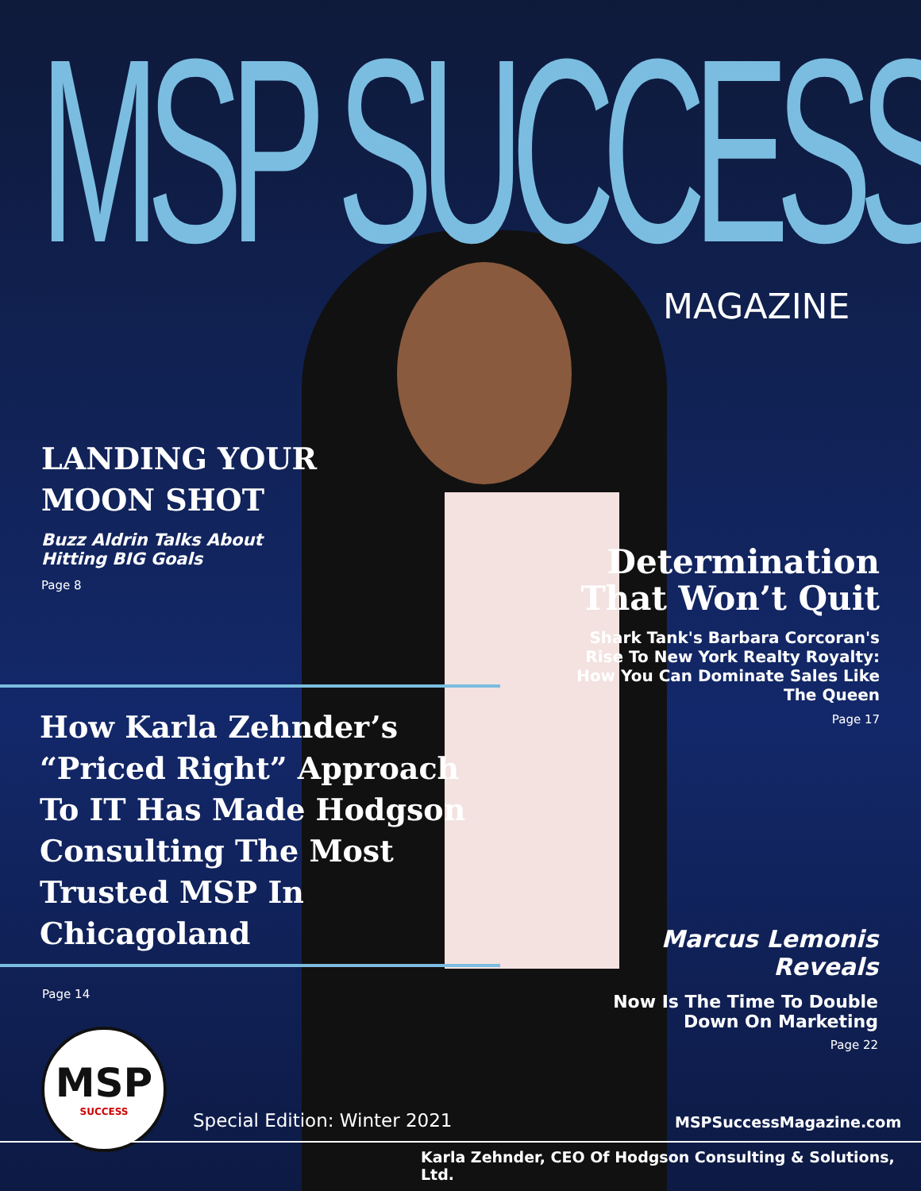MSP SUCCESS MAGAZINE
LANDING YOUR MOON SHOT
Buzz Aldrin Talks About Hitting BIG Goals
Page 8
Determination That Won’t Quit
Shark Tank's Barbara Corcoran's Rise To New York Realty Royalty: How You Can Dominate Sales Like The Queen
Page 17
How Karla Zehnder’s “Priced Right” Approach To IT Has Made Hodgson Consulting The Most Trusted MSP In Chicagoland
Page 14
Marcus Lemonis Reveals
Now Is The Time To Double Down On Marketing
Page 22
MSP
SUCCESS
Special Edition: Winter 2021 MSPSuccessMagazine.com
Karla Zehnder, CEO Of Hodgson Consulting & Solutions, Ltd.